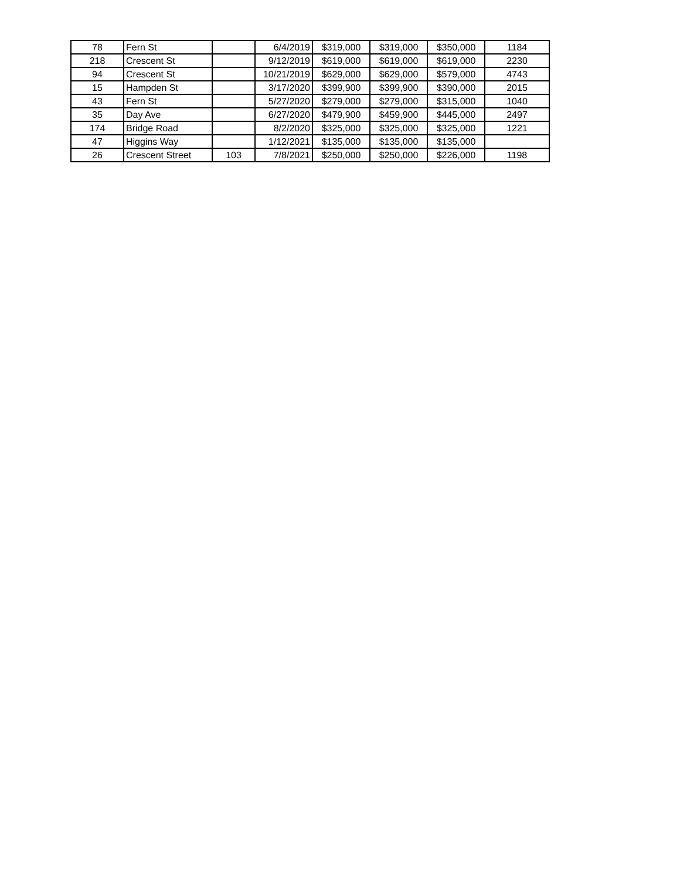| 78 | Fern St | | 6/4/2019 | $319,000 | $319,000 | $350,000 | 1184 |
| 218 | Crescent St | | 9/12/2019 | $619,000 | $619,000 | $619,000 | 2230 |
| 94 | Crescent St | | 10/21/2019 | $629,000 | $629,000 | $579,000 | 4743 |
| 15 | Hampden St | | 3/17/2020 | $399,900 | $399,900 | $390,000 | 2015 |
| 43 | Fern St | | 5/27/2020 | $279,000 | $279,000 | $315,000 | 1040 |
| 35 | Day Ave | | 6/27/2020 | $479,900 | $459,900 | $445,000 | 2497 |
| 174 | Bridge Road | | 8/2/2020 | $325,000 | $325,000 | $325,000 | 1221 |
| 47 | Higgins Way | | 1/12/2021 | $135,000 | $135,000 | $135,000 | |
| 26 | Crescent Street | 103 | 7/8/2021 | $250,000 | $250,000 | $226,000 | 1198 |